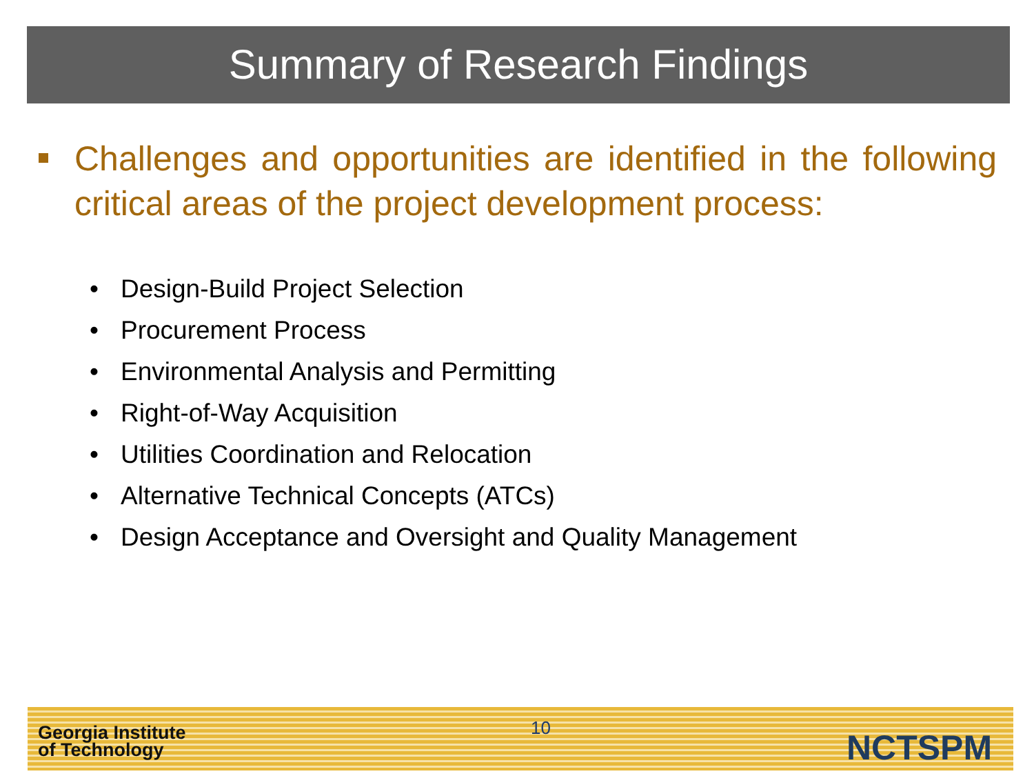Summary of Research Findings
Challenges and opportunities are identified in the following critical areas of the project development process:
• Design-Build Project Selection
• Procurement Process
• Environmental Analysis and Permitting
• Right-of-Way Acquisition
• Utilities Coordination and Relocation
• Alternative Technical Concepts (ATCs)
• Design Acceptance and Oversight and Quality Management
Georgia Institute
of Technology
10 NCTSPM